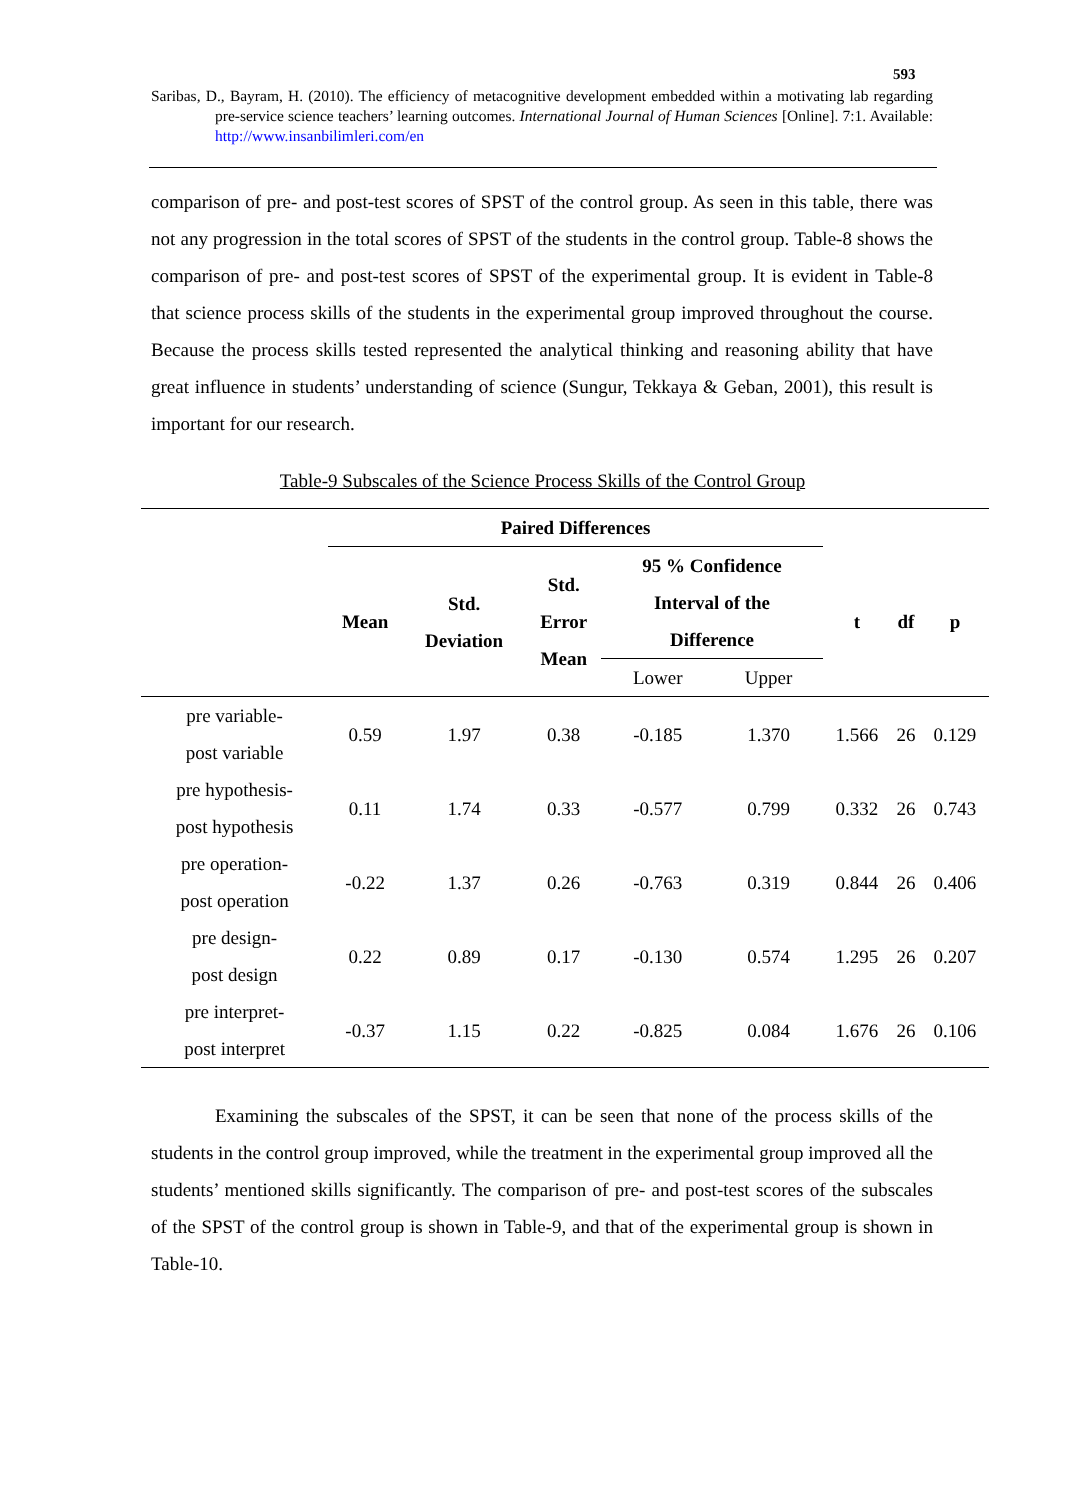593
Saribas, D., Bayram, H. (2010). The efficiency of metacognitive development embedded within a motivating lab regarding pre-service science teachers’ learning outcomes. International Journal of Human Sciences [Online]. 7:1. Available: http://www.insanbilimleri.com/en
comparison of pre- and post-test scores of SPST of the control group. As seen in this table, there was not any progression in the total scores of SPST of the students in the control group. Table-8 shows the comparison of pre- and post-test scores of SPST of the experimental group. It is evident in Table-8 that science process skills of the students in the experimental group improved throughout the course. Because the process skills tested represented the analytical thinking and reasoning ability that have great influence in students’ understanding of science (Sungur, Tekkaya & Geban, 2001), this result is important for our research.
Table-9 Subscales of the Science Process Skills of the Control Group
| | Paired Differences | | | | | | | |
| --- | --- | --- | --- | --- | --- | --- | --- | --- |
| | Mean | Std. Deviation | Std. Error Mean | 95 % Confidence Interval of the Difference | | t | df | p |
| | | | | Lower | Upper | | | |
| pre variable- post variable | 0.59 | 1.97 | 0.38 | -0.185 | 1.370 | 1.566 | 26 | 0.129 |
| pre hypothesis- post hypothesis | 0.11 | 1.74 | 0.33 | -0.577 | 0.799 | 0.332 | 26 | 0.743 |
| pre operation- post operation | -0.22 | 1.37 | 0.26 | -0.763 | 0.319 | 0.844 | 26 | 0.406 |
| pre design- post design | 0.22 | 0.89 | 0.17 | -0.130 | 0.574 | 1.295 | 26 | 0.207 |
| pre interpret- post interpret | -0.37 | 1.15 | 0.22 | -0.825 | 0.084 | 1.676 | 26 | 0.106 |
Examining the subscales of the SPST, it can be seen that none of the process skills of the students in the control group improved, while the treatment in the experimental group improved all the students’ mentioned skills significantly. The comparison of pre- and post-test scores of the subscales of the SPST of the control group is shown in Table-9, and that of the experimental group is shown in Table-10.